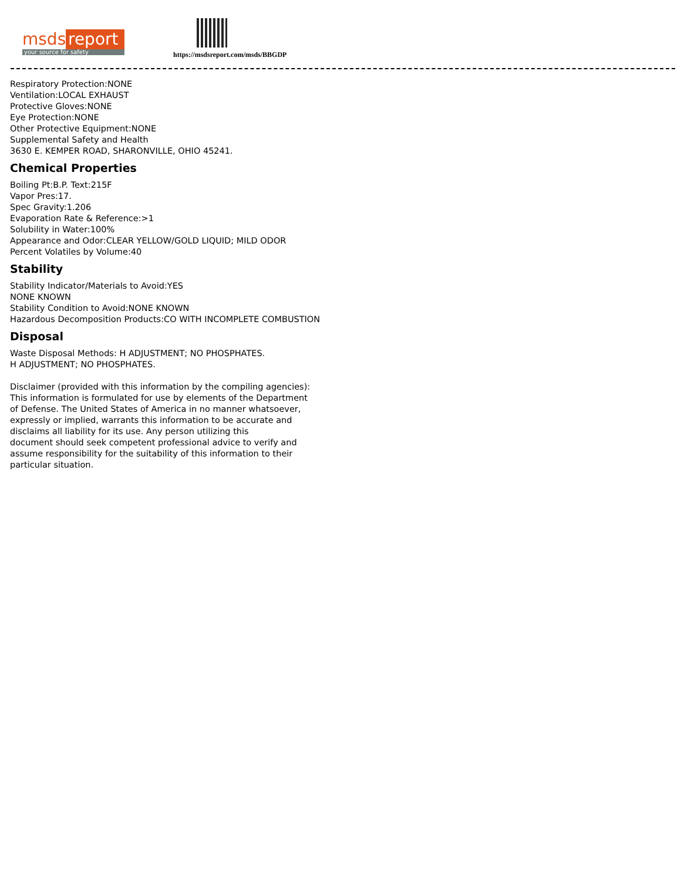msds report
your source for safety
https://msdsreport.com/msds/BBGDP
Respiratory Protection:NONE
Ventilation:LOCAL EXHAUST
Protective Gloves:NONE
Eye Protection:NONE
Other Protective Equipment:NONE
Supplemental Safety and Health
3630 E. KEMPER ROAD, SHARONVILLE, OHIO 45241.
Chemical Properties
Boiling Pt:B.P. Text:215F
Vapor Pres:17.
Spec Gravity:1.206
Evaporation Rate & Reference:>1
Solubility in Water:100%
Appearance and Odor:CLEAR YELLOW/GOLD LIQUID; MILD ODOR
Percent Volatiles by Volume:40
Stability
Stability Indicator/Materials to Avoid:YES
NONE KNOWN
Stability Condition to Avoid:NONE KNOWN
Hazardous Decomposition Products:CO WITH INCOMPLETE COMBUSTION
Disposal
Waste Disposal Methods: H ADJUSTMENT; NO PHOSPHATES.
H ADJUSTMENT; NO PHOSPHATES.
Disclaimer (provided with this information by the compiling agencies):
This information is formulated for use by elements of the Department
of Defense. The United States of America in no manner whatsoever,
expressly or implied, warrants this information to be accurate and
disclaims all liability for its use. Any person utilizing this
document should seek competent professional advice to verify and
assume responsibility for the suitability of this information to their
particular situation.